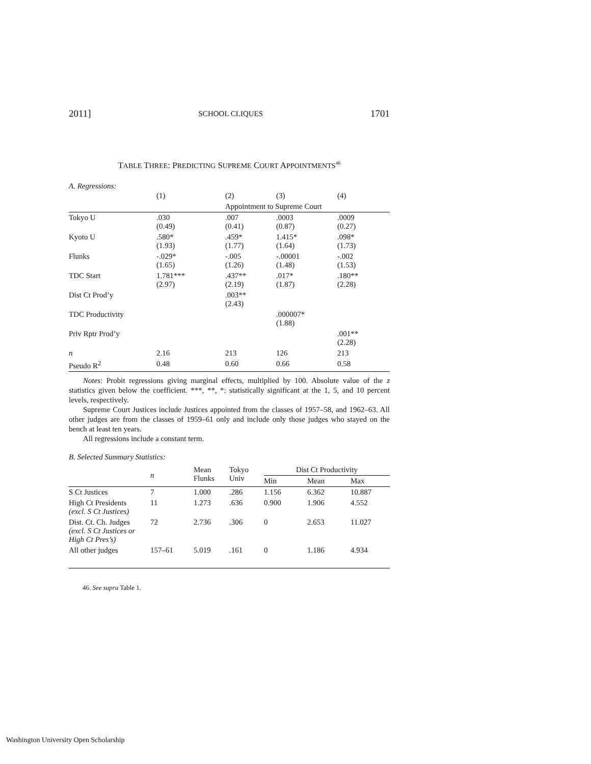2011] SCHOOL CLIQUES 1701
TABLE THREE: PREDICTING SUPREME COURT APPOINTMENTS<sup>46</sup>
A. Regressions:
| | (1) | (2) | (3) | (4) |
| | | Appointment to Supreme Court | | |
| Tokyo U | .030 (0.49) | .007 (0.41) | .0003 (0.87) | .0009 (0.27) |
| Kyoto U | .580* (1.93) | .459* (1.77) | 1.415* (1.64) | .098* (1.73) |
| Flunks | -.029* (1.65) | -.005 (1.26) | -.00001 (1.48) | -.002 (1.53) |
| TDC Start | 1.781*** (2.97) | .437** (2.19) | .017* (1.87) | .180** (2.28) |
| Dist Ct Prod’y | | .003** (2.43) | | |
| TDC Productivity | | | .000007* (1.88) | |
| Priv Rptr Prod’y | | | | .001** (2.28) |
| n | 2.16 | 213 | 126 | 213 |
| Pseudo R<sup>2</sup> | 0.48 | 0.60 | 0.66 | 0.58 |
Notes: Probit regressions giving marginal effects, multiplied by 100. Absolute value of the z statistics given below the coefficient. ***, **, *: statistically significant at the 1, 5, and 10 percent levels, respectively.
Supreme Court Justices include Justices appointed from the classes of 1957–58, and 1962–63. All other judges are from the classes of 1959–61 only and include only those judges who stayed on the bench at least ten years.
All regressions include a constant term.
B. Selected Summary Statistics:
| | n | Mean Flunks | Tokyo Univ | Dist Ct Productivity | | |
| --- | --- | --- | --- | --- | --- | --- |
| | | | | Min | Mean | Max |
| S Ct Justices | 7 | 1.000 | .286 | 1.156 | 6.362 | 10.887 |
| High Ct Presidents (excl. S Ct Justices) | 11 | 1.273 | .636 | 0.900 | 1.906 | 4.552 |
| Dist. Ct. Ch. Judges (excl. S Ct Justices or High Ct Pres’s) | 72 | 2.736 | .306 | 0 | 2.653 | 11.027 |
| All other judges | 157–61 | 5.019 | .161 | 0 | 1.186 | 4.934 |
46. See supra Table 1.
Washington University Open Scholarship